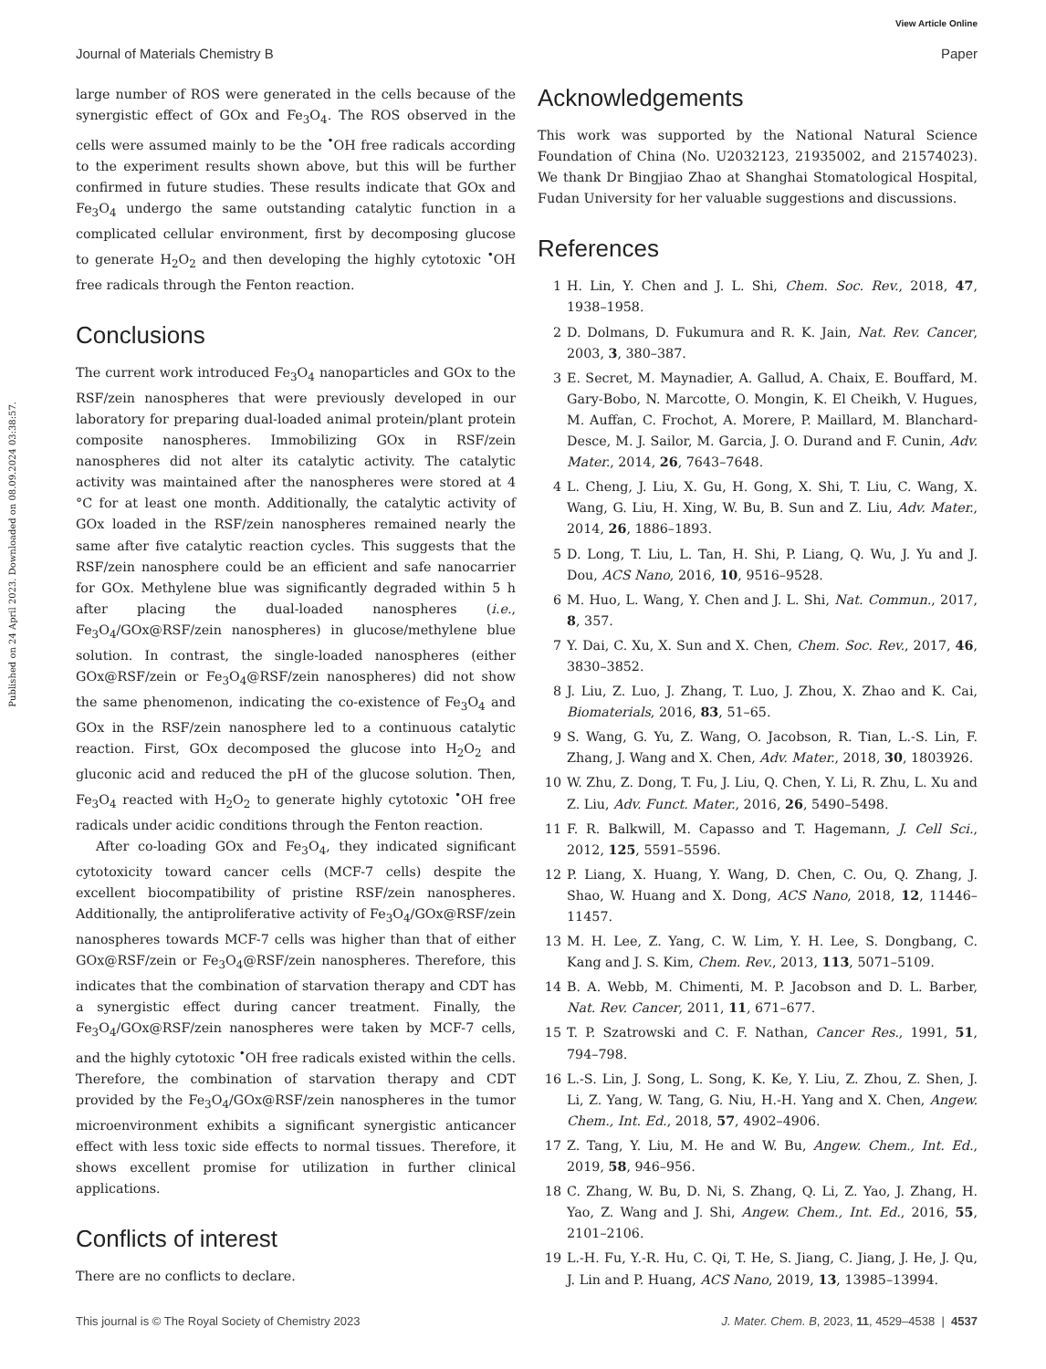View Article Online
Journal of Materials Chemistry B Paper
Published on 24 April 2023. Downloaded on 08.09.2024 03:38:57.
large number of ROS were generated in the cells because of the synergistic effect of GOx and Fe<sub>3</sub>O<sub>4</sub>. The ROS observed in the cells were assumed mainly to be the <sup>•</sup>OH free radicals according to the experiment results shown above, but this will be further confirmed in future studies. These results indicate that GOx and Fe<sub>3</sub>O<sub>4</sub> undergo the same outstanding catalytic function in a complicated cellular environment, first by decomposing glucose to generate H<sub>2</sub>O<sub>2</sub> and then developing the highly cytotoxic <sup>•</sup>OH free radicals through the Fenton reaction.
Conclusions
The current work introduced Fe<sub>3</sub>O<sub>4</sub> nanoparticles and GOx to the RSF/zein nanospheres that were previously developed in our laboratory for preparing dual-loaded animal protein/plant protein composite nanospheres. Immobilizing GOx in RSF/zein nanospheres did not alter its catalytic activity. The catalytic activity was maintained after the nanospheres were stored at 4 °C for at least one month. Additionally, the catalytic activity of GOx loaded in the RSF/zein nanospheres remained nearly the same after five catalytic reaction cycles. This suggests that the RSF/zein nanosphere could be an efficient and safe nanocarrier for GOx. Methylene blue was significantly degraded within 5 h after placing the dual-loaded nanospheres (i.e., Fe<sub>3</sub>O<sub>4</sub>/GOx@RSF/zein nanospheres) in glucose/methylene blue solution. In contrast, the single-loaded nanospheres (either GOx@RSF/zein or Fe<sub>3</sub>O<sub>4</sub>@RSF/zein nanospheres) did not show the same phenomenon, indicating the co-existence of Fe<sub>3</sub>O<sub>4</sub> and GOx in the RSF/zein nanosphere led to a continuous catalytic reaction. First, GOx decomposed the glucose into H<sub>2</sub>O<sub>2</sub> and gluconic acid and reduced the pH of the glucose solution. Then, Fe<sub>3</sub>O<sub>4</sub> reacted with H<sub>2</sub>O<sub>2</sub> to generate highly cytotoxic <sup>•</sup>OH free radicals under acidic conditions through the Fenton reaction.
After co-loading GOx and Fe<sub>3</sub>O<sub>4</sub>, they indicated significant cytotoxicity toward cancer cells (MCF-7 cells) despite the excellent biocompatibility of pristine RSF/zein nanospheres. Additionally, the antiproliferative activity of Fe<sub>3</sub>O<sub>4</sub>/GOx@RSF/zein nanospheres towards MCF-7 cells was higher than that of either GOx@RSF/zein or Fe<sub>3</sub>O<sub>4</sub>@RSF/zein nanospheres. Therefore, this indicates that the combination of starvation therapy and CDT has a synergistic effect during cancer treatment. Finally, the Fe<sub>3</sub>O<sub>4</sub>/GOx@RSF/zein nanospheres were taken by MCF-7 cells, and the highly cytotoxic <sup>•</sup>OH free radicals existed within the cells. Therefore, the combination of starvation therapy and CDT provided by the Fe<sub>3</sub>O<sub>4</sub>/GOx@RSF/zein nanospheres in the tumor microenvironment exhibits a significant synergistic anticancer effect with less toxic side effects to normal tissues. Therefore, it shows excellent promise for utilization in further clinical applications.
Conflicts of interest
There are no conflicts to declare.
Acknowledgements
This work was supported by the National Natural Science Foundation of China (No. U2032123, 21935002, and 21574023). We thank Dr Bingjiao Zhao at Shanghai Stomatological Hospital, Fudan University for her valuable suggestions and discussions.
References
1 H. Lin, Y. Chen and J. L. Shi, Chem. Soc. Rev., 2018, 47, 1938–1958.
2 D. Dolmans, D. Fukumura and R. K. Jain, Nat. Rev. Cancer, 2003, 3, 380–387.
3 E. Secret, M. Maynadier, A. Gallud, A. Chaix, E. Bouffard, M. Gary-Bobo, N. Marcotte, O. Mongin, K. El Cheikh, V. Hugues, M. Auffan, C. Frochot, A. Morere, P. Maillard, M. Blanchard-Desce, M. J. Sailor, M. Garcia, J. O. Durand and F. Cunin, Adv. Mater., 2014, 26, 7643–7648.
4 L. Cheng, J. Liu, X. Gu, H. Gong, X. Shi, T. Liu, C. Wang, X. Wang, G. Liu, H. Xing, W. Bu, B. Sun and Z. Liu, Adv. Mater., 2014, 26, 1886–1893.
5 D. Long, T. Liu, L. Tan, H. Shi, P. Liang, Q. Wu, J. Yu and J. Dou, ACS Nano, 2016, 10, 9516–9528.
6 M. Huo, L. Wang, Y. Chen and J. L. Shi, Nat. Commun., 2017, 8, 357.
7 Y. Dai, C. Xu, X. Sun and X. Chen, Chem. Soc. Rev., 2017, 46, 3830–3852.
8 J. Liu, Z. Luo, J. Zhang, T. Luo, J. Zhou, X. Zhao and K. Cai, Biomaterials, 2016, 83, 51–65.
9 S. Wang, G. Yu, Z. Wang, O. Jacobson, R. Tian, L.-S. Lin, F. Zhang, J. Wang and X. Chen, Adv. Mater., 2018, 30, 1803926.
10 W. Zhu, Z. Dong, T. Fu, J. Liu, Q. Chen, Y. Li, R. Zhu, L. Xu and Z. Liu, Adv. Funct. Mater., 2016, 26, 5490–5498.
11 F. R. Balkwill, M. Capasso and T. Hagemann, J. Cell Sci., 2012, 125, 5591–5596.
12 P. Liang, X. Huang, Y. Wang, D. Chen, C. Ou, Q. Zhang, J. Shao, W. Huang and X. Dong, ACS Nano, 2018, 12, 11446–11457.
13 M. H. Lee, Z. Yang, C. W. Lim, Y. H. Lee, S. Dongbang, C. Kang and J. S. Kim, Chem. Rev., 2013, 113, 5071–5109.
14 B. A. Webb, M. Chimenti, M. P. Jacobson and D. L. Barber, Nat. Rev. Cancer, 2011, 11, 671–677.
15 T. P. Szatrowski and C. F. Nathan, Cancer Res., 1991, 51, 794–798.
16 L.-S. Lin, J. Song, L. Song, K. Ke, Y. Liu, Z. Zhou, Z. Shen, J. Li, Z. Yang, W. Tang, G. Niu, H.-H. Yang and X. Chen, Angew. Chem., Int. Ed., 2018, 57, 4902–4906.
17 Z. Tang, Y. Liu, M. He and W. Bu, Angew. Chem., Int. Ed., 2019, 58, 946–956.
18 C. Zhang, W. Bu, D. Ni, S. Zhang, Q. Li, Z. Yao, J. Zhang, H. Yao, Z. Wang and J. Shi, Angew. Chem., Int. Ed., 2016, 55, 2101–2106.
19 L.-H. Fu, Y.-R. Hu, C. Qi, T. He, S. Jiang, C. Jiang, J. He, J. Qu, J. Lin and P. Huang, ACS Nano, 2019, 13, 13985–13994.
This journal is © The Royal Society of Chemistry 2023 J. Mater. Chem. B, 2023, 11, 4529–4538 | 4537